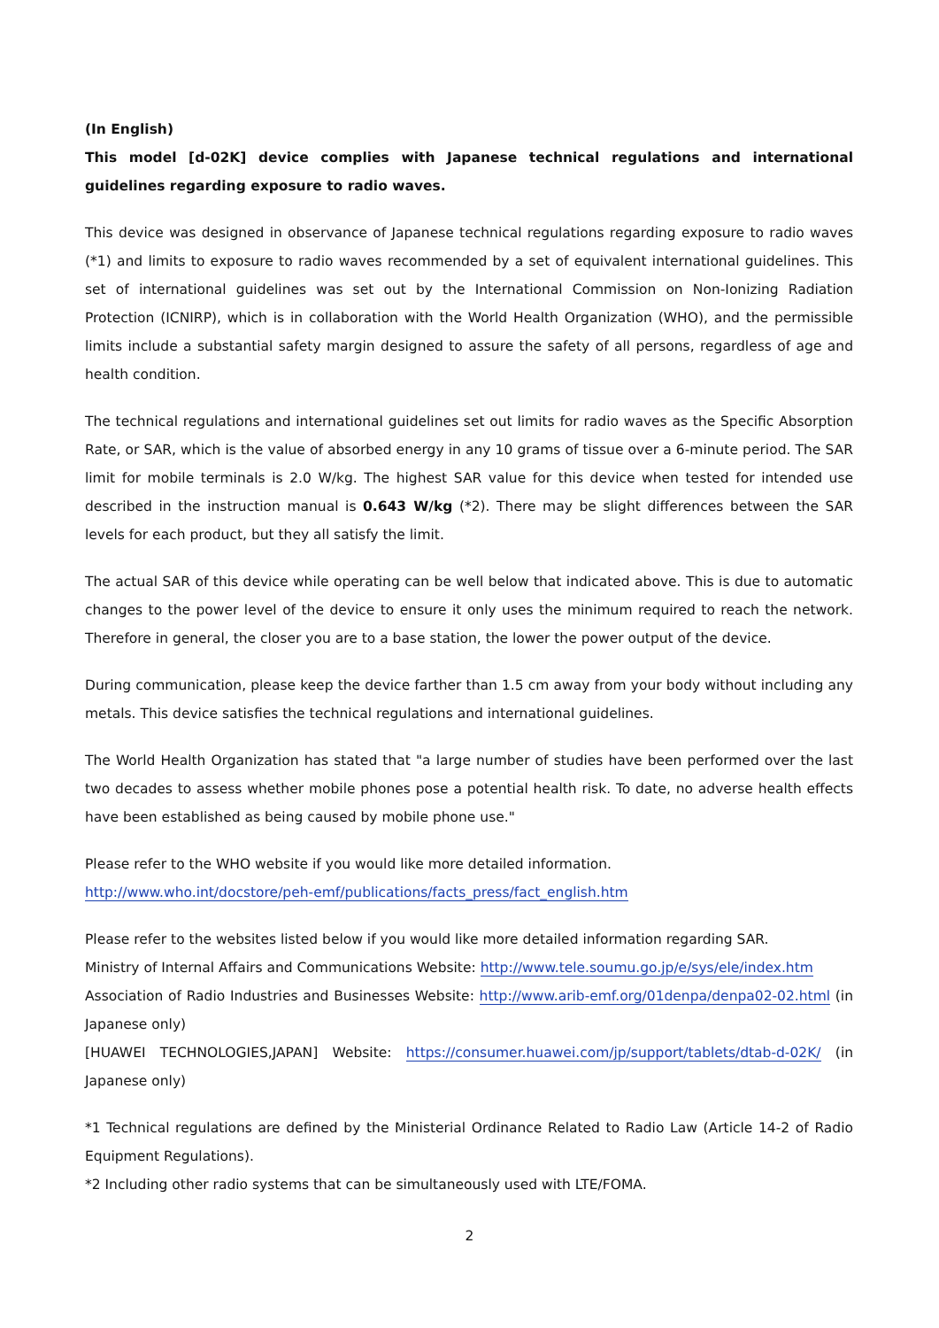(In English)
This model [d-02K] device complies with Japanese technical regulations and international guidelines regarding exposure to radio waves.
This device was designed in observance of Japanese technical regulations regarding exposure to radio waves (*1) and limits to exposure to radio waves recommended by a set of equivalent international guidelines. This set of international guidelines was set out by the International Commission on Non-Ionizing Radiation Protection (ICNIRP), which is in collaboration with the World Health Organization (WHO), and the permissible limits include a substantial safety margin designed to assure the safety of all persons, regardless of age and health condition.
The technical regulations and international guidelines set out limits for radio waves as the Specific Absorption Rate, or SAR, which is the value of absorbed energy in any 10 grams of tissue over a 6-minute period. The SAR limit for mobile terminals is 2.0 W/kg. The highest SAR value for this device when tested for intended use described in the instruction manual is 0.643 W/kg (*2). There may be slight differences between the SAR levels for each product, but they all satisfy the limit.
The actual SAR of this device while operating can be well below that indicated above. This is due to automatic changes to the power level of the device to ensure it only uses the minimum required to reach the network. Therefore in general, the closer you are to a base station, the lower the power output of the device.
During communication, please keep the device farther than 1.5 cm away from your body without including any metals. This device satisfies the technical regulations and international guidelines.
The World Health Organization has stated that "a large number of studies have been performed over the last two decades to assess whether mobile phones pose a potential health risk. To date, no adverse health effects have been established as being caused by mobile phone use."
Please refer to the WHO website if you would like more detailed information.
http://www.who.int/docstore/peh-emf/publications/facts_press/fact_english.htm
Please refer to the websites listed below if you would like more detailed information regarding SAR.
Ministry of Internal Affairs and Communications Website: http://www.tele.soumu.go.jp/e/sys/ele/index.htm
Association of Radio Industries and Businesses Website: http://www.arib-emf.org/01denpa/denpa02-02.html (in Japanese only)
[HUAWEI TECHNOLOGIES,JAPAN] Website: https://consumer.huawei.com/jp/support/tablets/dtab-d-02K/ (in Japanese only)
*1 Technical regulations are defined by the Ministerial Ordinance Related to Radio Law (Article 14-2 of Radio Equipment Regulations).
*2 Including other radio systems that can be simultaneously used with LTE/FOMA.
2